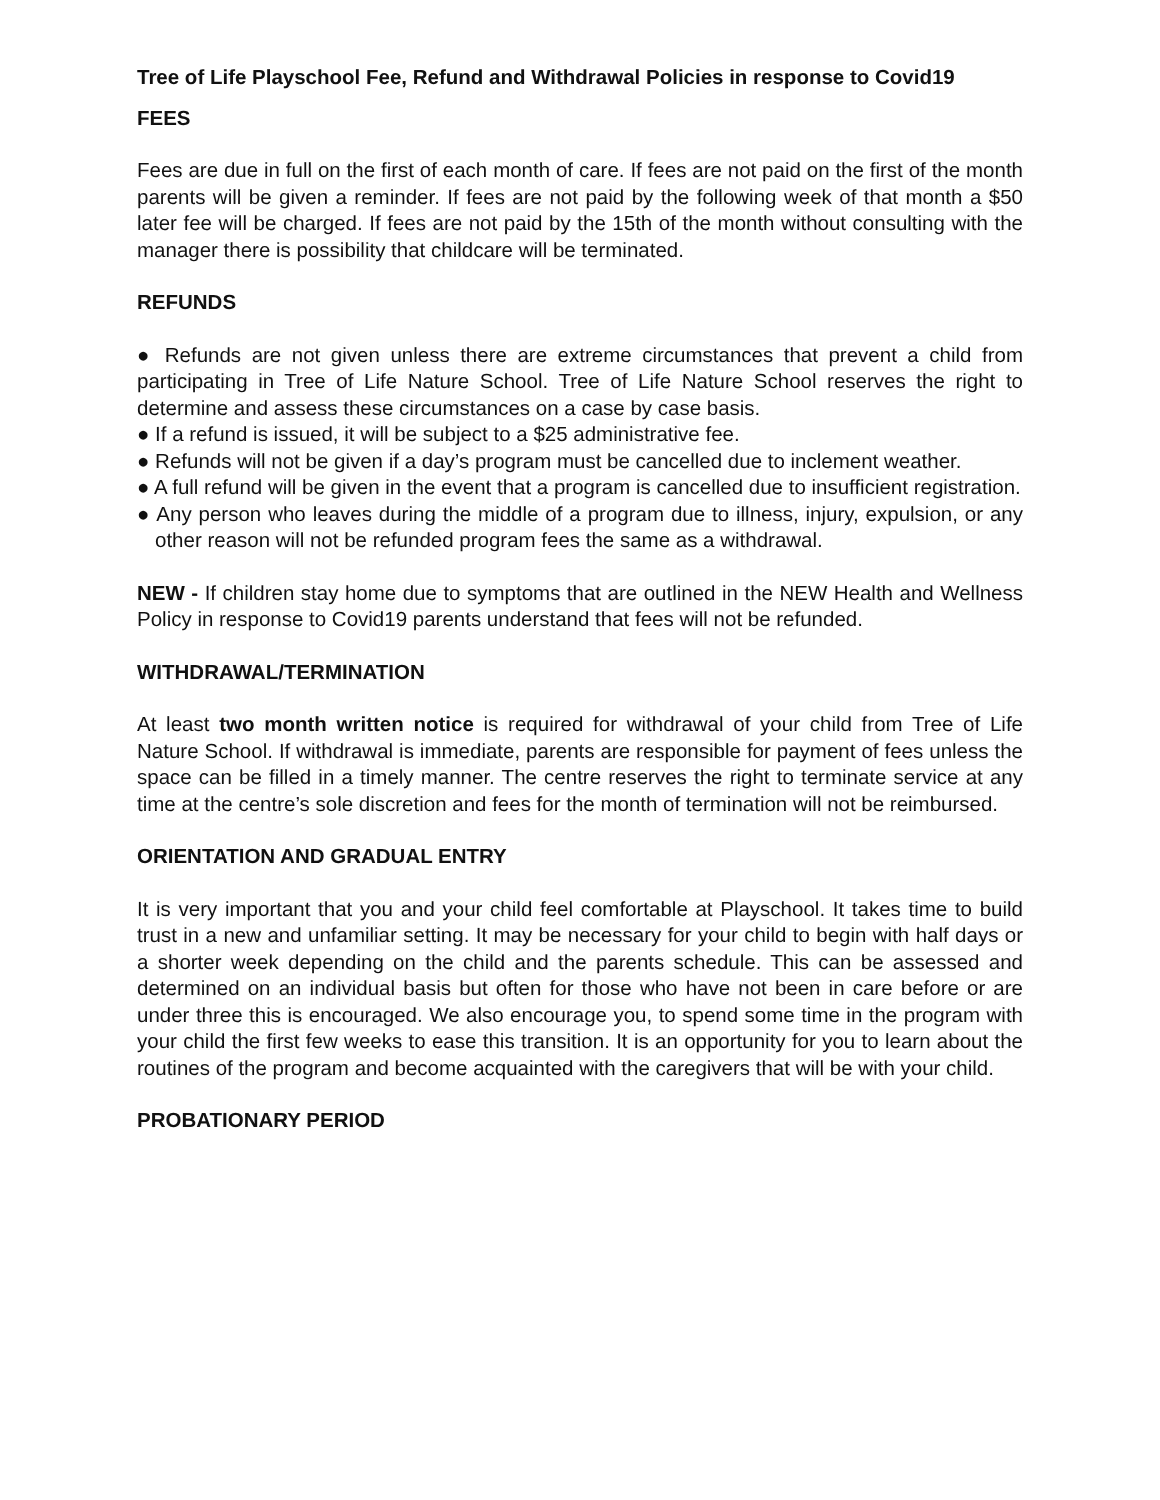Tree of Life Playschool Fee, Refund and Withdrawal Policies in response to Covid19
FEES
Fees are due in full on the first of each month of care. If fees are not paid on the first of the month parents will be given a reminder. If fees are not paid by the following week of that month a $50 later fee will be charged. If fees are not paid by the 15th of the month without consulting with the manager there is possibility that childcare will be terminated.
REFUNDS
● Refunds are not given unless there are extreme circumstances that prevent a child from participating in Tree of Life Nature School. Tree of Life Nature School reserves the right to determine and assess these circumstances on a case by case basis.
● If a refund is issued, it will be subject to a $25 administrative fee.
● Refunds will not be given if a day’s program must be cancelled due to inclement weather.
● A full refund will be given in the event that a program is cancelled due to insufficient registration.
● Any person who leaves during the middle of a program due to illness, injury, expulsion, or any other reason will not be refunded program fees the same as a withdrawal.
NEW - If children stay home due to symptoms that are outlined in the NEW Health and Wellness Policy in response to Covid19 parents understand that fees will not be refunded.
WITHDRAWAL/TERMINATION
At least two month written notice is required for withdrawal of your child from Tree of Life Nature School. If withdrawal is immediate, parents are responsible for payment of fees unless the space can be filled in a timely manner. The centre reserves the right to terminate service at any time at the centre’s sole discretion and fees for the month of termination will not be reimbursed.
ORIENTATION AND GRADUAL ENTRY
It is very important that you and your child feel comfortable at Playschool. It takes time to build trust in a new and unfamiliar setting. It may be necessary for your child to begin with half days or a shorter week depending on the child and the parents schedule. This can be assessed and determined on an individual basis but often for those who have not been in care before or are under three this is encouraged. We also encourage you, to spend some time in the program with your child the first few weeks to ease this transition. It is an opportunity for you to learn about the routines of the program and become acquainted with the caregivers that will be with your child.
PROBATIONARY PERIOD